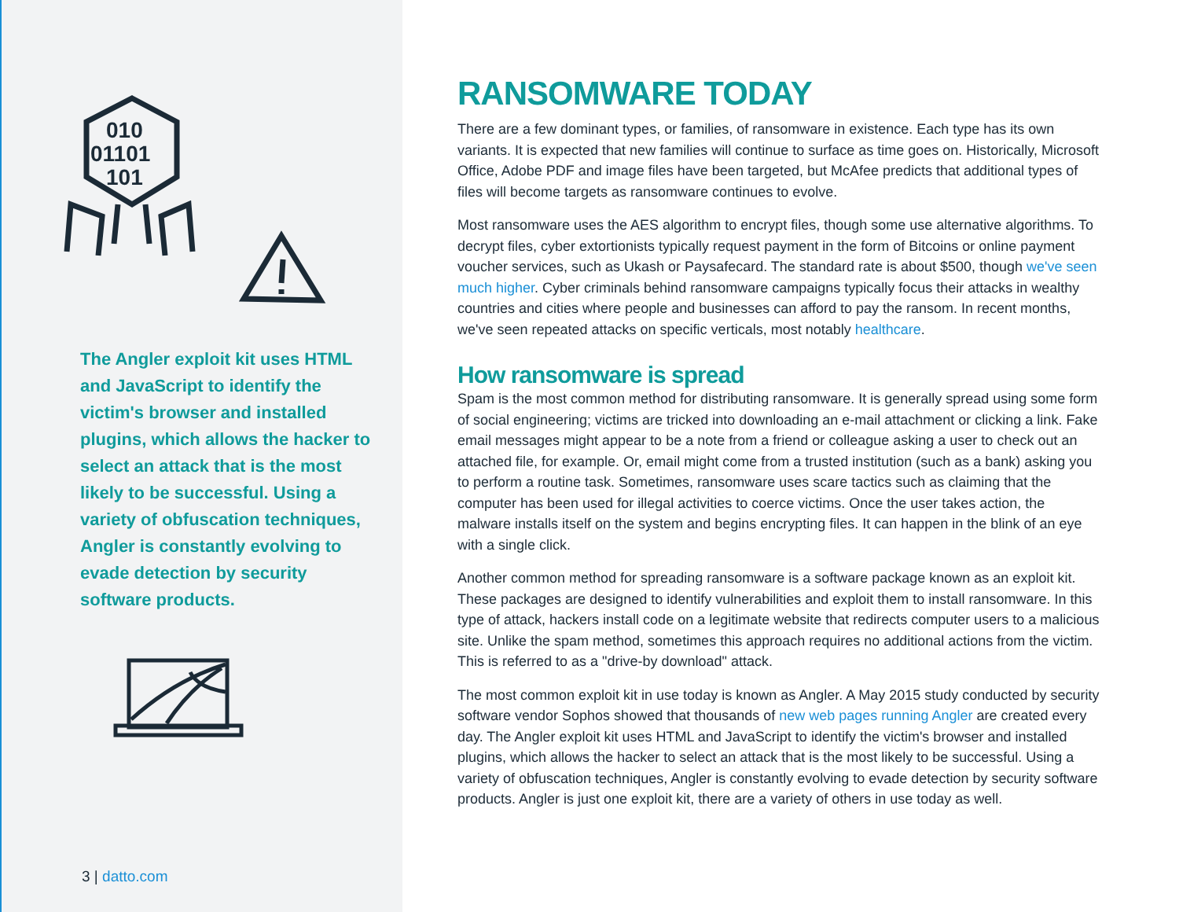010
01101
101
The Angler exploit kit uses HTML and JavaScript to identify the victim's browser and installed plugins, which allows the hacker to select an attack that is the most likely to be successful. Using a variety of obfuscation techniques, Angler is constantly evolving to evade detection by security software products.
3 | datto.com
RANSOMWARE TODAY
There are a few dominant types, or families, of ransomware in existence. Each type has its own variants. It is expected that new families will continue to surface as time goes on. Historically, Microsoft Office, Adobe PDF and image files have been targeted, but McAfee predicts that additional types of files will become targets as ransomware continues to evolve.
Most ransomware uses the AES algorithm to encrypt files, though some use alternative algorithms. To decrypt files, cyber extortionists typically request payment in the form of Bitcoins or online payment voucher services, such as Ukash or Paysafecard. The standard rate is about $500, though we've seen much higher. Cyber criminals behind ransomware campaigns typically focus their attacks in wealthy countries and cities where people and businesses can afford to pay the ransom. In recent months, we've seen repeated attacks on specific verticals, most notably healthcare.
How ransomware is spread
Spam is the most common method for distributing ransomware. It is generally spread using some form of social engineering; victims are tricked into downloading an e-mail attachment or clicking a link. Fake email messages might appear to be a note from a friend or colleague asking a user to check out an attached file, for example. Or, email might come from a trusted institution (such as a bank) asking you to perform a routine task. Sometimes, ransomware uses scare tactics such as claiming that the computer has been used for illegal activities to coerce victims. Once the user takes action, the malware installs itself on the system and begins encrypting files. It can happen in the blink of an eye with a single click.
Another common method for spreading ransomware is a software package known as an exploit kit. These packages are designed to identify vulnerabilities and exploit them to install ransomware. In this type of attack, hackers install code on a legitimate website that redirects computer users to a malicious site. Unlike the spam method, sometimes this approach requires no additional actions from the victim. This is referred to as a "drive-by download" attack.
The most common exploit kit in use today is known as Angler. A May 2015 study conducted by security software vendor Sophos showed that thousands of new web pages running Angler are created every day. The Angler exploit kit uses HTML and JavaScript to identify the victim's browser and installed plugins, which allows the hacker to select an attack that is the most likely to be successful. Using a variety of obfuscation techniques, Angler is constantly evolving to evade detection by security software products. Angler is just one exploit kit, there are a variety of others in use today as well.